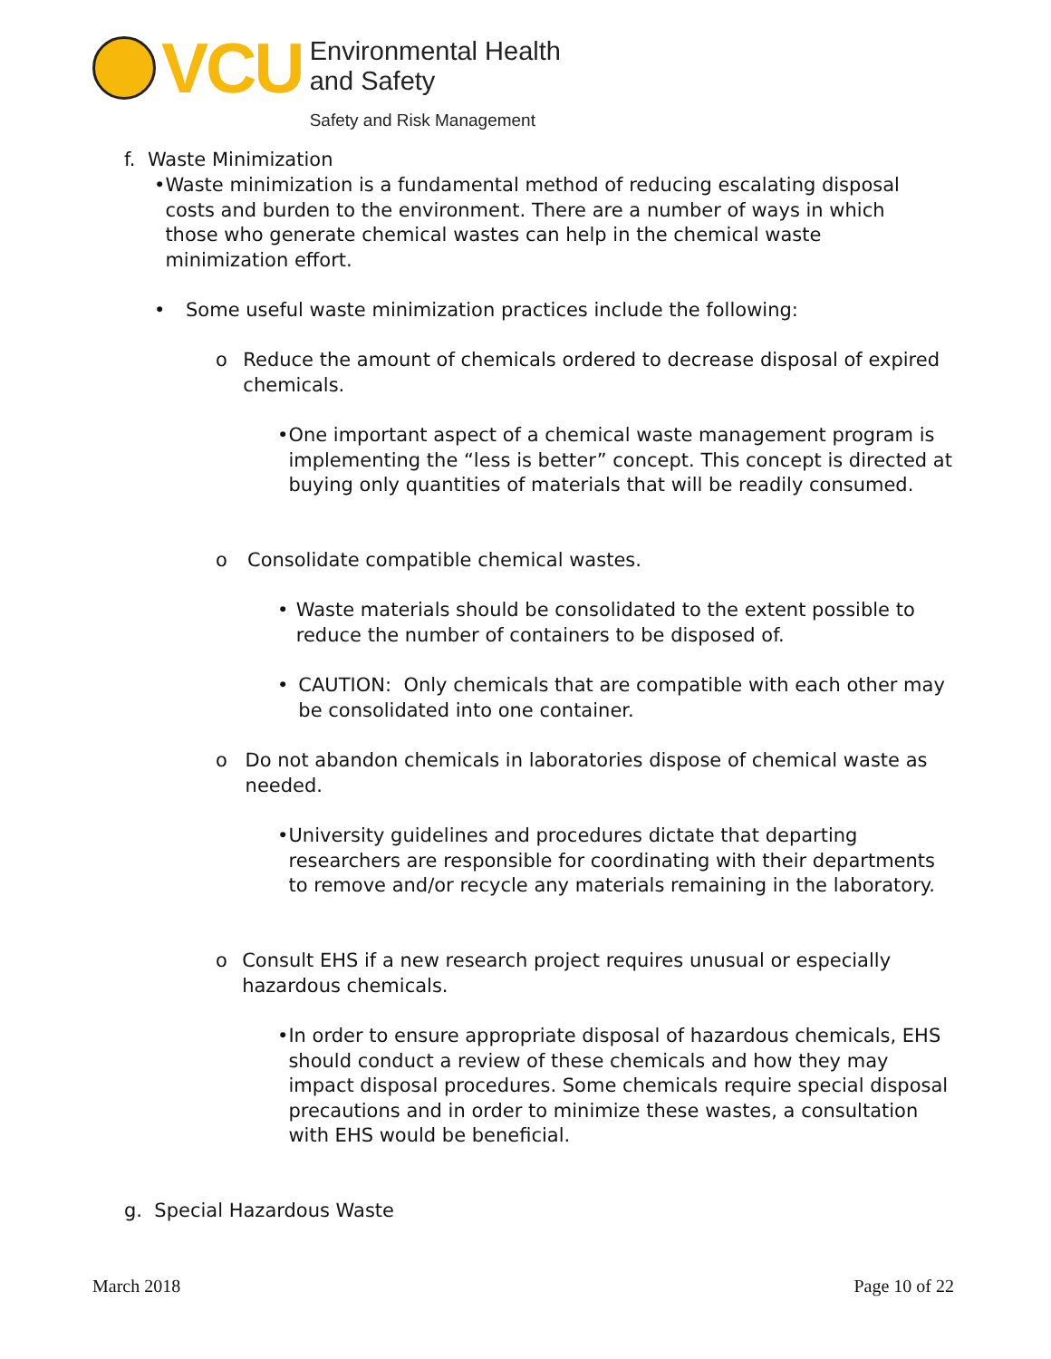VCU
Environmental Health
and Safety
Safety and Risk Management
f. Waste Minimization
• Waste minimization is a fundamental method of reducing escalating disposal costs and burden to the environment. There are a number of ways in which those who generate chemical wastes can help in the chemical waste minimization effort.
• Some useful waste minimization practices include the following:
o Reduce the amount of chemicals ordered to decrease disposal of expired chemicals.
• One important aspect of a chemical waste management program is implementing the “less is better” concept. This concept is directed at buying only quantities of materials that will be readily consumed.
o Consolidate compatible chemical wastes.
• Waste materials should be consolidated to the extent possible to reduce the number of containers to be disposed of.
• CAUTION: Only chemicals that are compatible with each other may be consolidated into one container.
o Do not abandon chemicals in laboratories dispose of chemical waste as needed.
• University guidelines and procedures dictate that departing researchers are responsible for coordinating with their departments to remove and/or recycle any materials remaining in the laboratory.
o Consult EHS if a new research project requires unusual or especially hazardous chemicals.
• In order to ensure appropriate disposal of hazardous chemicals, EHS should conduct a review of these chemicals and how they may impact disposal procedures. Some chemicals require special disposal precautions and in order to minimize these wastes, a consultation with EHS would be beneficial.
g. Special Hazardous Waste
March 2018 Page 10 of 22